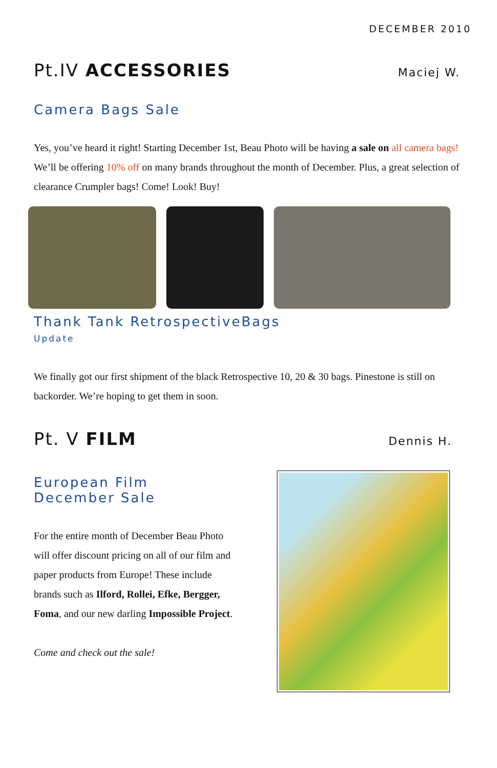DECEMBER 2010
Pt.IV ACCESSORIES
Maciej W.
Camera Bags Sale
Yes, you’ve heard it right! Starting December 1st, Beau Photo will be having a sale on all camera bags! We’ll be offering 10% off on many brands throughout the month of December. Plus, a great selection of clearance Crumpler bags! Come! Look! Buy!
Thank Tank RetrospectiveBags
Update
We finally got our first shipment of the black Retrospective 10, 20 & 30 bags. Pinestone is still on backorder. We’re hoping to get them in soon.
Pt. V FILM
Dennis H.
European Film
December Sale
For the entire month of December Beau Photo will offer discount pricing on all of our film and paper products from Europe! These include brands such as Ilford, Rollei, Efke, Bergger, Foma, and our new darling Impossible Project.
Come and check out the sale!